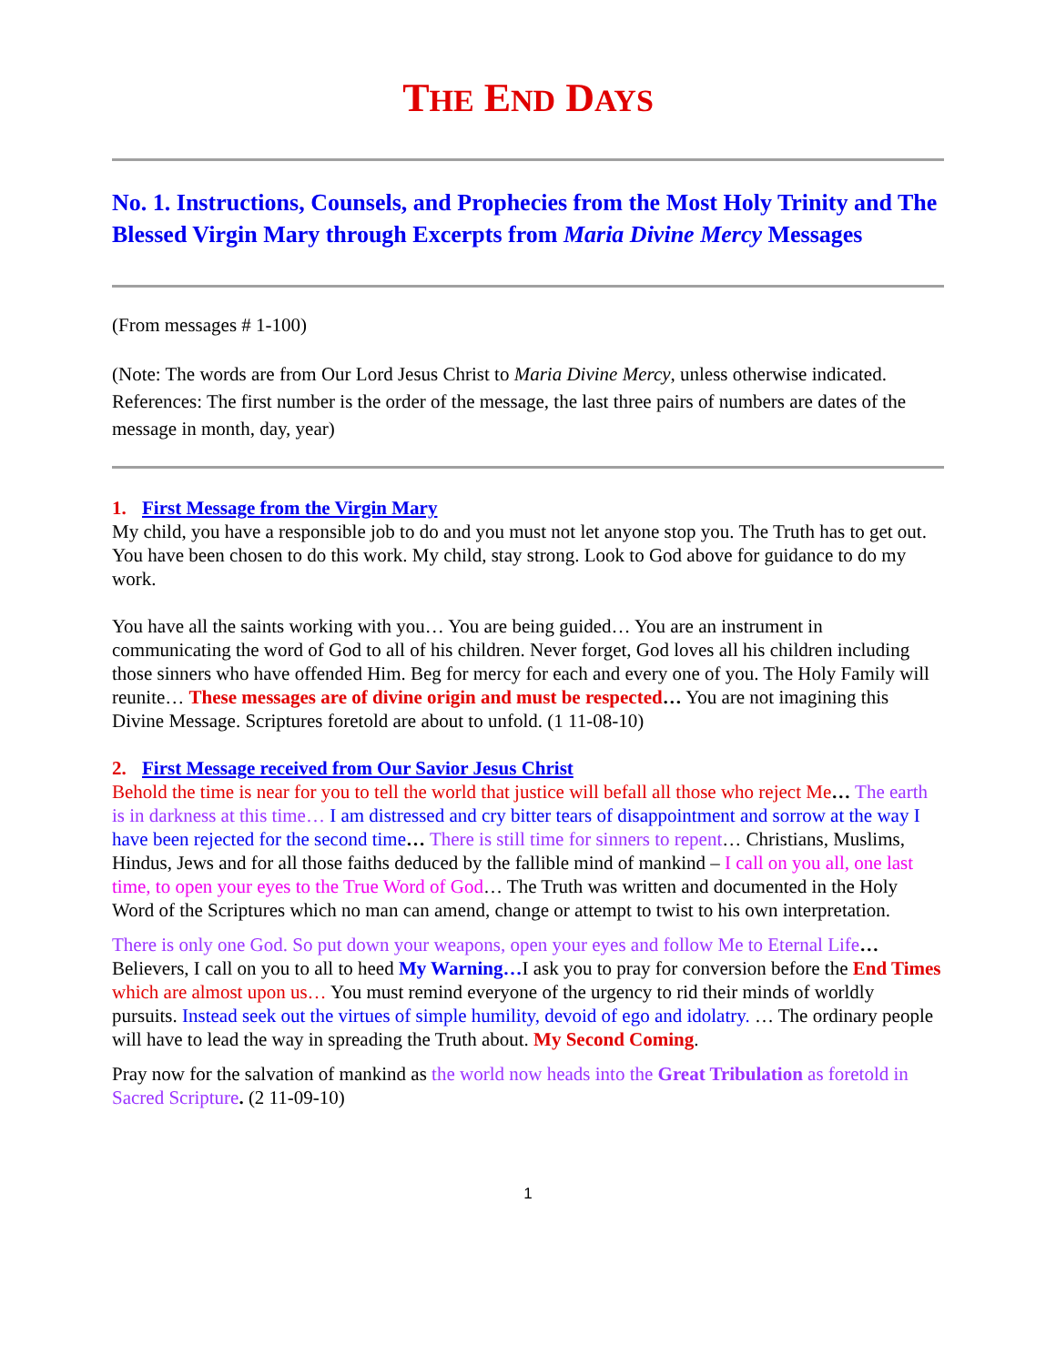THE END DAYS
No. 1. Instructions, Counsels, and Prophecies from the Most Holy Trinity and The Blessed Virgin Mary through Excerpts from Maria Divine Mercy Messages
(From messages # 1-100)
(Note: The words are from Our Lord Jesus Christ to Maria Divine Mercy, unless otherwise indicated. References: The first number is the order of the message, the last three pairs of numbers are dates of the message in month, day, year)
1. First Message from the Virgin Mary
My child, you have a responsible job to do and you must not let anyone stop you. The Truth has to get out. You have been chosen to do this work. My child, stay strong. Look to God above for guidance to do my work.
You have all the saints working with you… You are being guided… You are an instrument in communicating the word of God to all of his children. Never forget, God loves all his children including those sinners who have offended Him. Beg for mercy for each and every one of you. The Holy Family will reunite… These messages are of divine origin and must be respected… You are not imagining this Divine Message. Scriptures foretold are about to unfold. (1 11-08-10)
2. First Message received from Our Savior Jesus Christ
Behold the time is near for you to tell the world that justice will befall all those who reject Me… The earth is in darkness at this time… I am distressed and cry bitter tears of disappointment and sorrow at the way I have been rejected for the second time… There is still time for sinners to repent… Christians, Muslims, Hindus, Jews and for all those faiths deduced by the fallible mind of mankind – I call on you all, one last time, to open your eyes to the True Word of God… The Truth was written and documented in the Holy Word of the Scriptures which no man can amend, change or attempt to twist to his own interpretation.
There is only one God. So put down your weapons, open your eyes and follow Me to Eternal Life… Believers, I call on you to all to heed My Warning…I ask you to pray for conversion before the End Times which are almost upon us… You must remind everyone of the urgency to rid their minds of worldly pursuits. Instead seek out the virtues of simple humility, devoid of ego and idolatry. … The ordinary people will have to lead the way in spreading the Truth about. My Second Coming.
Pray now for the salvation of mankind as the world now heads into the Great Tribulation as foretold in Sacred Scripture. (2 11-09-10)
1